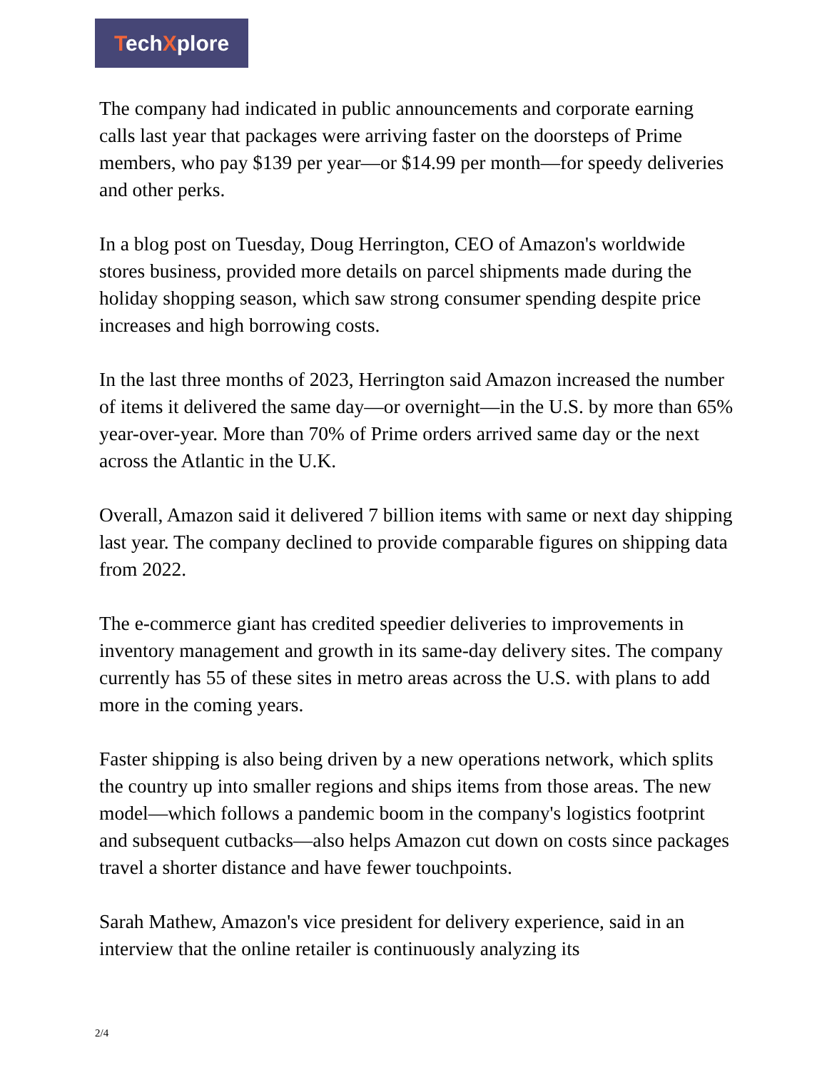TechXplore
The company had indicated in public announcements and corporate earning calls last year that packages were arriving faster on the doorsteps of Prime members, who pay $139 per year—or $14.99 per month—for speedy deliveries and other perks.
In a blog post on Tuesday, Doug Herrington, CEO of Amazon's worldwide stores business, provided more details on parcel shipments made during the holiday shopping season, which saw strong consumer spending despite price increases and high borrowing costs.
In the last three months of 2023, Herrington said Amazon increased the number of items it delivered the same day—or overnight—in the U.S. by more than 65% year-over-year. More than 70% of Prime orders arrived same day or the next across the Atlantic in the U.K.
Overall, Amazon said it delivered 7 billion items with same or next day shipping last year. The company declined to provide comparable figures on shipping data from 2022.
The e-commerce giant has credited speedier deliveries to improvements in inventory management and growth in its same-day delivery sites. The company currently has 55 of these sites in metro areas across the U.S. with plans to add more in the coming years.
Faster shipping is also being driven by a new operations network, which splits the country up into smaller regions and ships items from those areas. The new model—which follows a pandemic boom in the company's logistics footprint and subsequent cutbacks—also helps Amazon cut down on costs since packages travel a shorter distance and have fewer touchpoints.
Sarah Mathew, Amazon's vice president for delivery experience, said in an interview that the online retailer is continuously analyzing its
2/4